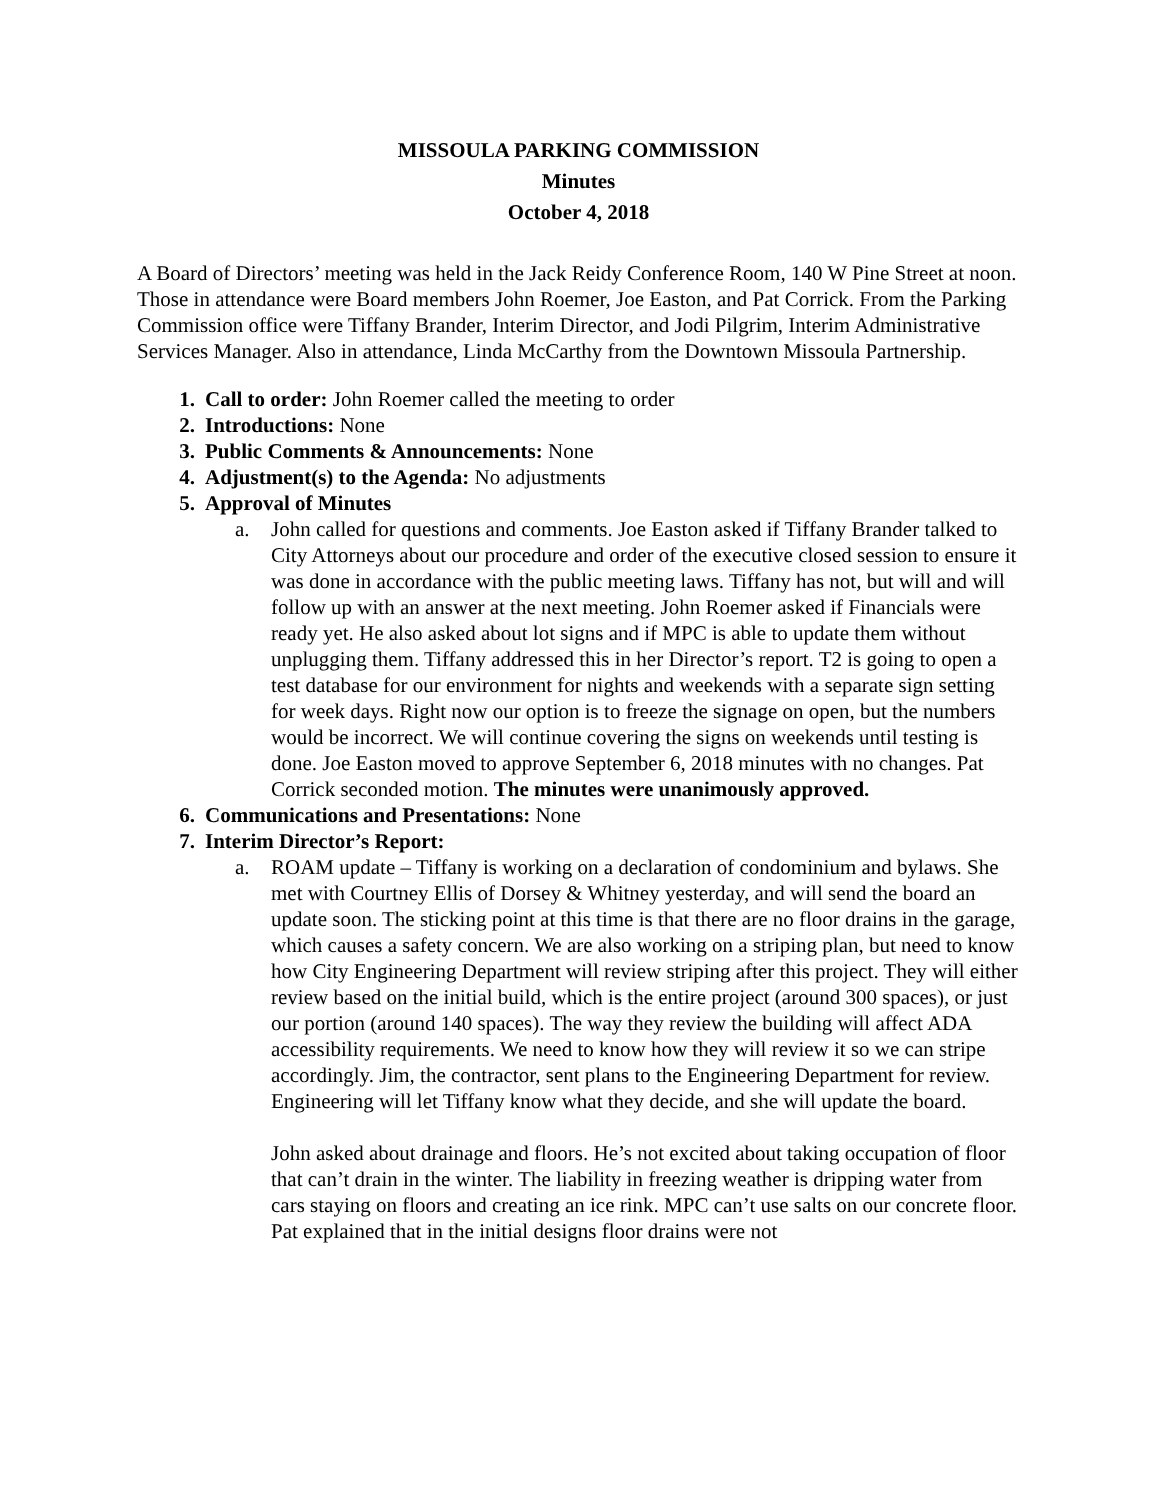MISSOULA PARKING COMMISSION
Minutes
October 4, 2018
A Board of Directors’ meeting was held in the Jack Reidy Conference Room, 140 W Pine Street at noon. Those in attendance were Board members John Roemer, Joe Easton, and Pat Corrick. From the Parking Commission office were Tiffany Brander, Interim Director, and Jodi Pilgrim, Interim Administrative Services Manager. Also in attendance, Linda McCarthy from the Downtown Missoula Partnership.
1. Call to order: John Roemer called the meeting to order
2. Introductions: None
3. Public Comments & Announcements: None
4. Adjustment(s) to the Agenda: No adjustments
5. Approval of Minutes
a. John called for questions and comments. Joe Easton asked if Tiffany Brander talked to City Attorneys about our procedure and order of the executive closed session to ensure it was done in accordance with the public meeting laws. Tiffany has not, but will and will follow up with an answer at the next meeting. John Roemer asked if Financials were ready yet. He also asked about lot signs and if MPC is able to update them without unplugging them. Tiffany addressed this in her Director’s report. T2 is going to open a test database for our environment for nights and weekends with a separate sign setting for week days. Right now our option is to freeze the signage on open, but the numbers would be incorrect. We will continue covering the signs on weekends until testing is done. Joe Easton moved to approve September 6, 2018 minutes with no changes. Pat Corrick seconded motion. The minutes were unanimously approved.
6. Communications and Presentations: None
7. Interim Director’s Report:
a. ROAM update – Tiffany is working on a declaration of condominium and bylaws. She met with Courtney Ellis of Dorsey & Whitney yesterday, and will send the board an update soon. The sticking point at this time is that there are no floor drains in the garage, which causes a safety concern. We are also working on a striping plan, but need to know how City Engineering Department will review striping after this project. They will either review based on the initial build, which is the entire project (around 300 spaces), or just our portion (around 140 spaces). The way they review the building will affect ADA accessibility requirements. We need to know how they will review it so we can stripe accordingly. Jim, the contractor, sent plans to the Engineering Department for review. Engineering will let Tiffany know what they decide, and she will update the board.
John asked about drainage and floors. He’s not excited about taking occupation of floor that can’t drain in the winter. The liability in freezing weather is dripping water from cars staying on floors and creating an ice rink. MPC can’t use salts on our concrete floor. Pat explained that in the initial designs floor drains were not